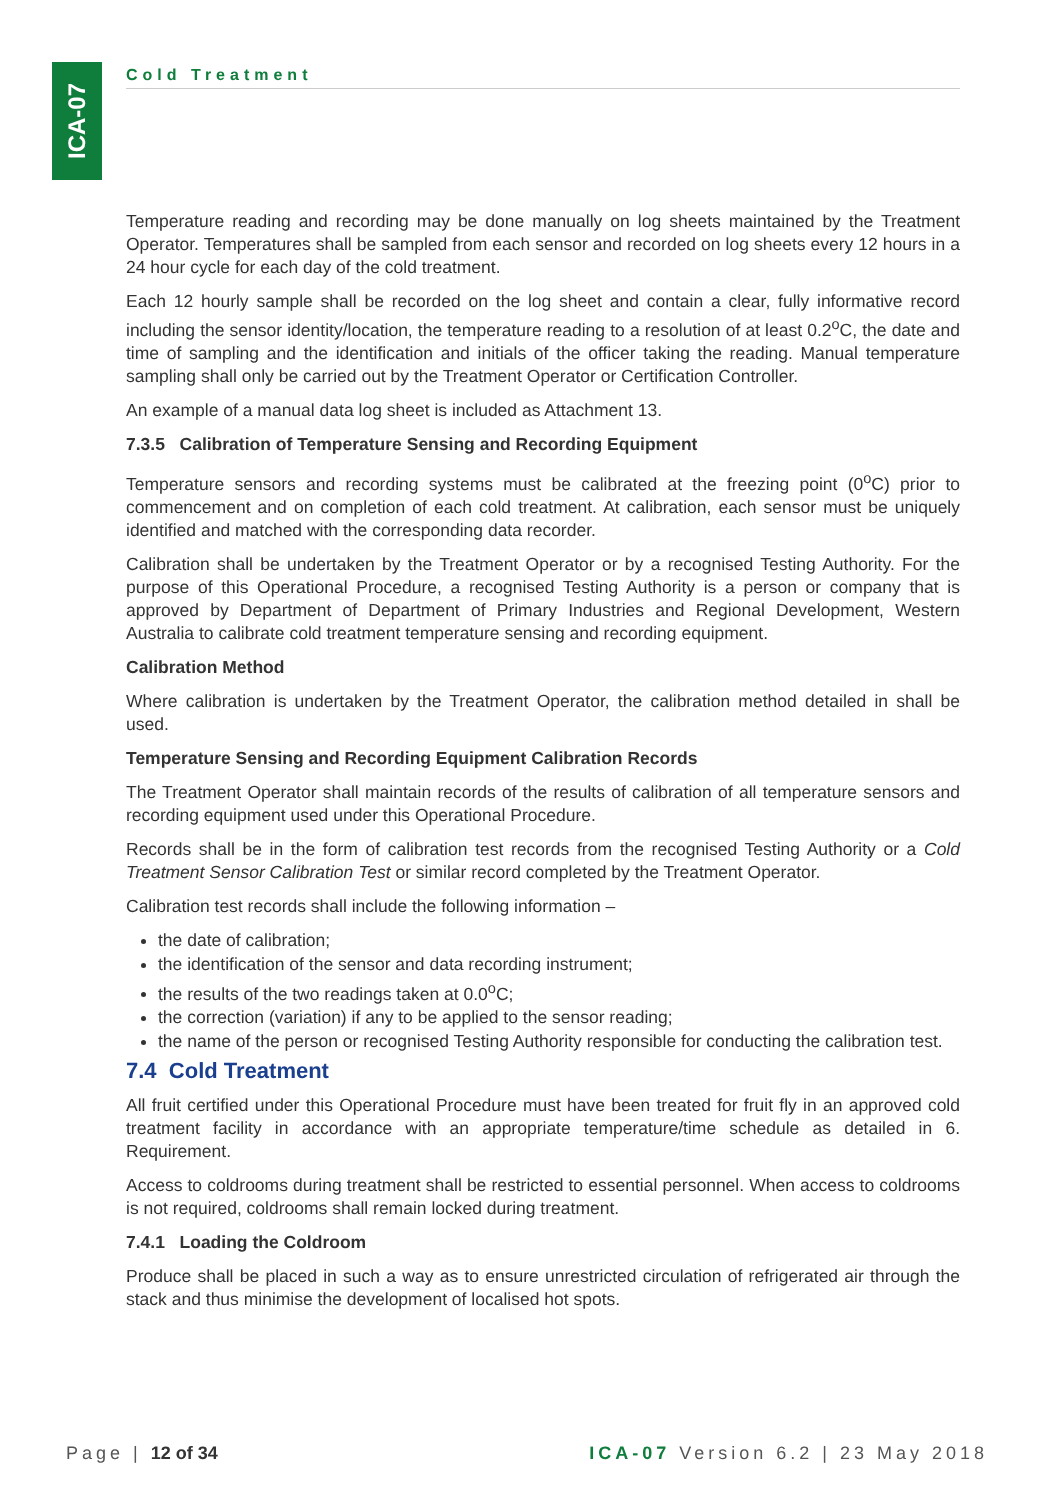ICA-07
Cold Treatment
Temperature reading and recording may be done manually on log sheets maintained by the Treatment Operator. Temperatures shall be sampled from each sensor and recorded on log sheets every 12 hours in a 24 hour cycle for each day of the cold treatment.
Each 12 hourly sample shall be recorded on the log sheet and contain a clear, fully informative record including the sensor identity/location, the temperature reading to a resolution of at least 0.2<sup>o</sup>C, the date and time of sampling and the identification and initials of the officer taking the reading. Manual temperature sampling shall only be carried out by the Treatment Operator or Certification Controller.
An example of a manual data log sheet is included as Attachment 13.
7.3.5 Calibration of Temperature Sensing and Recording Equipment
Temperature sensors and recording systems must be calibrated at the freezing point (0<sup>o</sup>C) prior to commencement and on completion of each cold treatment. At calibration, each sensor must be uniquely identified and matched with the corresponding data recorder.
Calibration shall be undertaken by the Treatment Operator or by a recognised Testing Authority. For the purpose of this Operational Procedure, a recognised Testing Authority is a person or company that is approved by Department of Department of Primary Industries and Regional Development, Western Australia to calibrate cold treatment temperature sensing and recording equipment.
Calibration Method
Where calibration is undertaken by the Treatment Operator, the calibration method detailed in shall be used.
Temperature Sensing and Recording Equipment Calibration Records
The Treatment Operator shall maintain records of the results of calibration of all temperature sensors and recording equipment used under this Operational Procedure.
Records shall be in the form of calibration test records from the recognised Testing Authority or a Cold Treatment Sensor Calibration Test or similar record completed by the Treatment Operator.
Calibration test records shall include the following information –
the date of calibration;
the identification of the sensor and data recording instrument;
the results of the two readings taken at 0.0<sup>o</sup>C;
the correction (variation) if any to be applied to the sensor reading;
the name of the person or recognised Testing Authority responsible for conducting the calibration test.
7.4 Cold Treatment
All fruit certified under this Operational Procedure must have been treated for fruit fly in an approved cold treatment facility in accordance with an appropriate temperature/time schedule as detailed in 6. Requirement.
Access to coldrooms during treatment shall be restricted to essential personnel. When access to coldrooms is not required, coldrooms shall remain locked during treatment.
7.4.1 Loading the Coldroom
Produce shall be placed in such a way as to ensure unrestricted circulation of refrigerated air through the stack and thus minimise the development of localised hot spots.
Page | 12 of 34 ICA-07 Version 6.2 | 23 May 2018